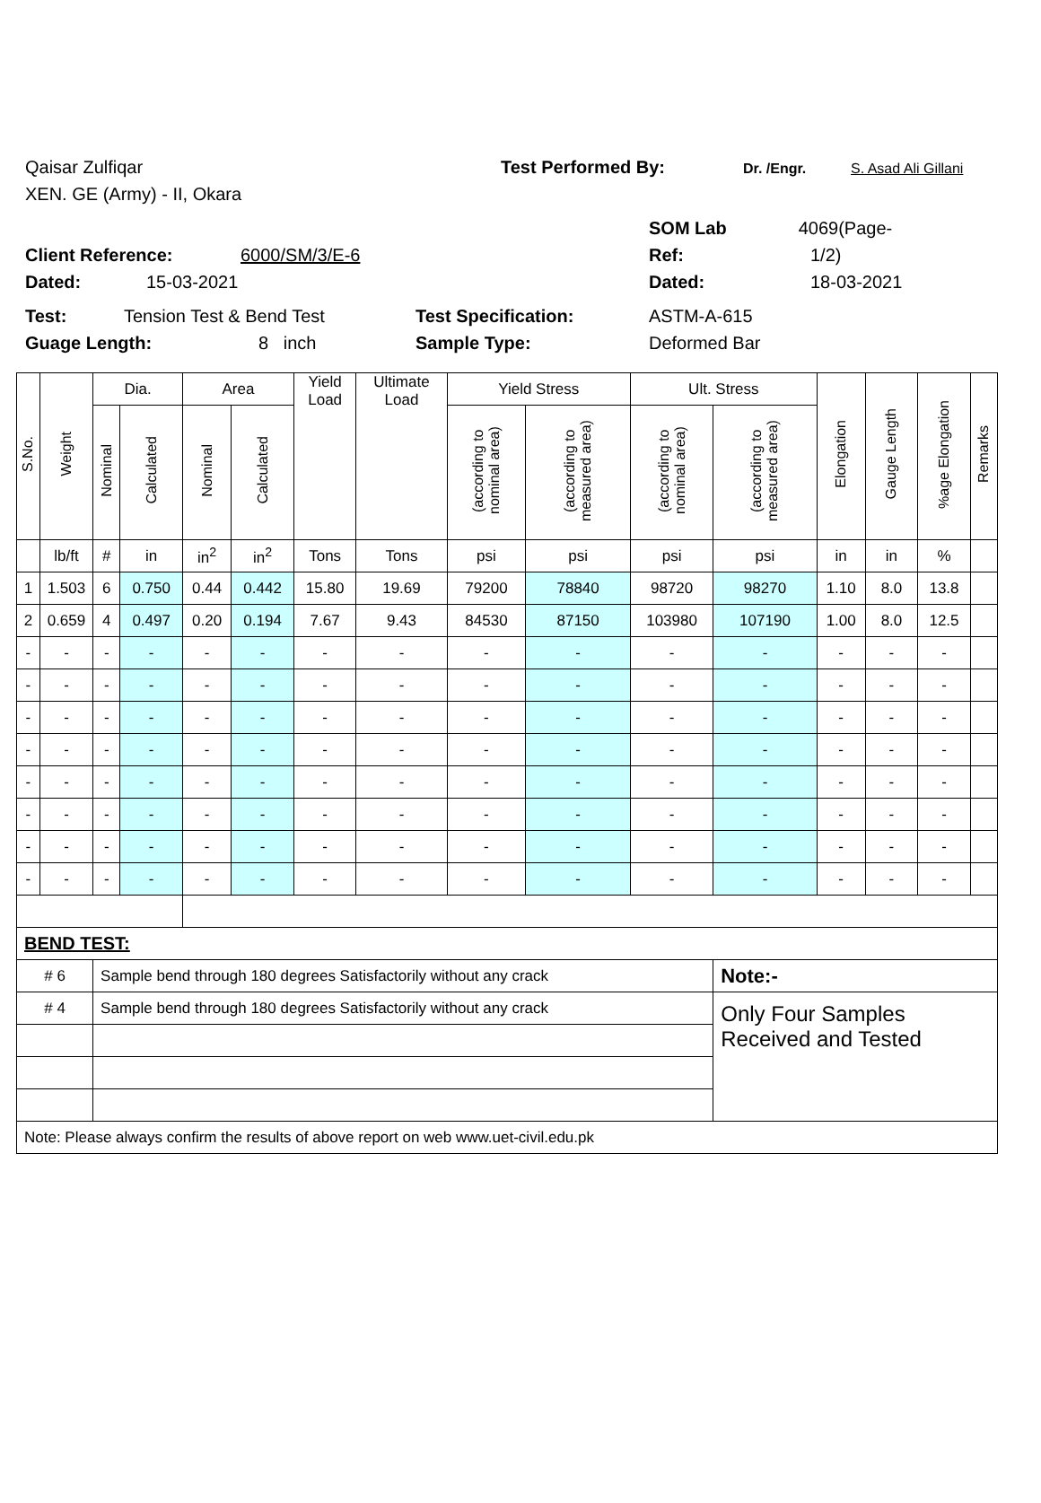Qaisar Zulfiqar Test Performed By: Dr. /Engr. S. Asad Ali Gillani
XEN. GE (Army) - II, Okara
SOM Lab 4069(Page-
Client Reference: 6000/SM/3/E-6 Ref: 1/2)
Dated: 15-03-2021 Dated: 18-03-2021
Test: Tension Test & Bend Test Test Specification: ASTM-A-615
Guage Length: 8 inch Sample Type: Deformed Bar
| S.No. | Weight | Dia. | | Area | | Yield Load | Ultimate Load | Yield Stress | | Ult. Stress | | Elongation | Gauge Length | %age Elongation | Remarks |
| --- | --- | --- | --- | --- | --- | --- | --- | --- | --- | --- | --- | --- | --- | --- | --- |
| | | Nominal | Calculated | Nominal | Calculated | | | (according to nominal area) | (according to measured area) | (according to nominal area) | (according to measured area) | | | | |
| | lb/ft | # | in | in<sup>2</sup> | in<sup>2</sup> | Tons | Tons | psi | psi | psi | psi | in | in | % | |
| 1 | 1.503 | 6 | 0.750 | 0.44 | 0.442 | 15.80 | 19.69 | 79200 | 78840 | 98720 | 98270 | 1.10 | 8.0 | 13.8 | |
| 2 | 0.659 | 4 | 0.497 | 0.20 | 0.194 | 7.67 | 9.43 | 84530 | 87150 | 103980 | 107190 | 1.00 | 8.0 | 12.5 | |
| - | - | - | - | - | - | - | - | - | - | - | - | - | - | - | |
| - | - | - | - | - | - | - | - | - | - | - | - | - | - | - | |
| - | - | - | - | - | - | - | - | - | - | - | - | - | - | - | |
| - | - | - | - | - | - | - | - | - | - | - | - | - | - | - | |
| - | - | - | - | - | - | - | - | - | - | - | - | - | - | - | |
| - | - | - | - | - | - | - | - | - | - | - | - | - | - | - | |
| - | - | - | - | - | - | - | - | - | - | - | - | - | - | - | |
| - | - | - | - | - | - | - | - | - | - | - | - | - | - | - | |
| BEND TEST: | | | | | | | | | | | | | | | |
| # 6 | | Sample bend through 180 degrees Satisfactorily without any crack | | | | | | | | | Note:- | | | | |
| # 4 | | Sample bend through 180 degrees Satisfactorily without any crack | | | | | | | | | Only Four Samples Received and Tested | | | | |
| Note: Please always confirm the results of above report on web www.uet-civil.edu.pk | | | | | | | | | | | | | | | |